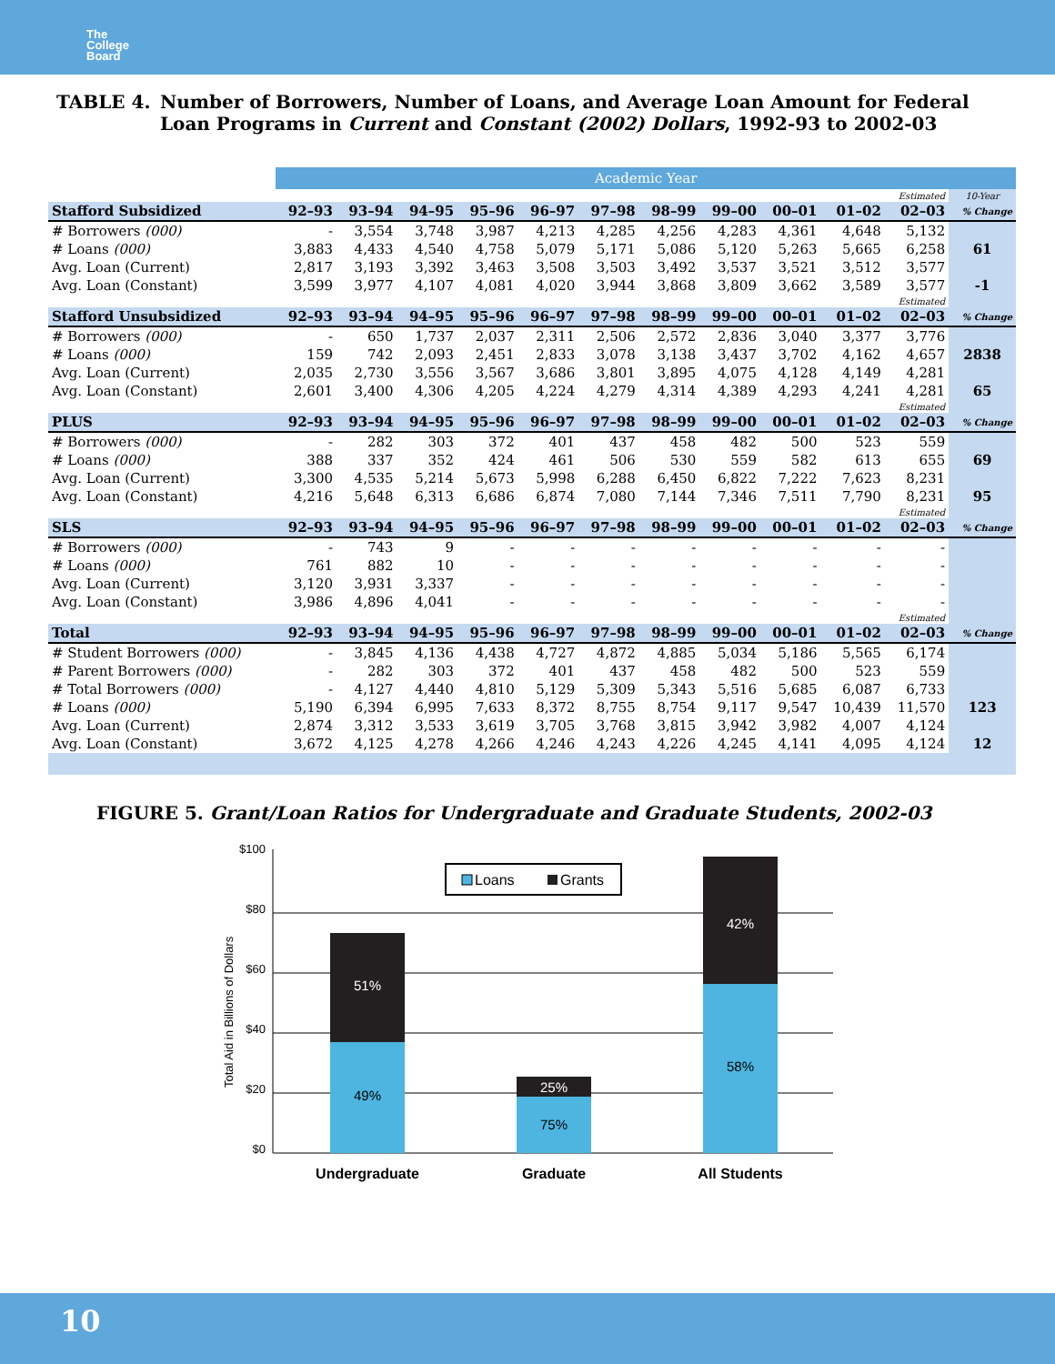The
College
Board
TABLE 4. Number of Borrowers, Number of Loans, and Average Loan Amount for Federal Loan Programs in Current and Constant (2002) Dollars, 1992-93 to 2002-03
| | Academic Year | | | | | | | | | | | |
| | | | | | | | | | | | Estimated | 10-Year |
| Stafford Subsidized | 92–93 | 93–94 | 94–95 | 95–96 | 96–97 | 97–98 | 98–99 | 99–00 | 00–01 | 01–02 | 02–03 | % Change |
| # Borrowers (000) | - | 3,554 | 3,748 | 3,987 | 4,213 | 4,285 | 4,256 | 4,283 | 4,361 | 4,648 | 5,132 | |
| # Loans (000) | 3,883 | 4,433 | 4,540 | 4,758 | 5,079 | 5,171 | 5,086 | 5,120 | 5,263 | 5,665 | 6,258 | 61 |
| Avg. Loan (Current) | 2,817 | 3,193 | 3,392 | 3,463 | 3,508 | 3,503 | 3,492 | 3,537 | 3,521 | 3,512 | 3,577 | |
| Avg. Loan (Constant) | 3,599 | 3,977 | 4,107 | 4,081 | 4,020 | 3,944 | 3,868 | 3,809 | 3,662 | 3,589 | 3,577 | -1 |
| | | | | | | | | | | | Estimated | |
| Stafford Unsubsidized | 92–93 | 93–94 | 94–95 | 95–96 | 96–97 | 97–98 | 98–99 | 99–00 | 00–01 | 01–02 | 02–03 | % Change |
| # Borrowers (000) | - | 650 | 1,737 | 2,037 | 2,311 | 2,506 | 2,572 | 2,836 | 3,040 | 3,377 | 3,776 | |
| # Loans (000) | 159 | 742 | 2,093 | 2,451 | 2,833 | 3,078 | 3,138 | 3,437 | 3,702 | 4,162 | 4,657 | 2838 |
| Avg. Loan (Current) | 2,035 | 2,730 | 3,556 | 3,567 | 3,686 | 3,801 | 3,895 | 4,075 | 4,128 | 4,149 | 4,281 | |
| Avg. Loan (Constant) | 2,601 | 3,400 | 4,306 | 4,205 | 4,224 | 4,279 | 4,314 | 4,389 | 4,293 | 4,241 | 4,281 | 65 |
| | | | | | | | | | | | Estimated | |
| PLUS | 92–93 | 93–94 | 94–95 | 95–96 | 96–97 | 97–98 | 98–99 | 99–00 | 00–01 | 01–02 | 02–03 | % Change |
| # Borrowers (000) | - | 282 | 303 | 372 | 401 | 437 | 458 | 482 | 500 | 523 | 559 | |
| # Loans (000) | 388 | 337 | 352 | 424 | 461 | 506 | 530 | 559 | 582 | 613 | 655 | 69 |
| Avg. Loan (Current) | 3,300 | 4,535 | 5,214 | 5,673 | 5,998 | 6,288 | 6,450 | 6,822 | 7,222 | 7,623 | 8,231 | |
| Avg. Loan (Constant) | 4,216 | 5,648 | 6,313 | 6,686 | 6,874 | 7,080 | 7,144 | 7,346 | 7,511 | 7,790 | 8,231 | 95 |
| | | | | | | | | | | | Estimated | |
| SLS | 92–93 | 93–94 | 94–95 | 95–96 | 96–97 | 97–98 | 98–99 | 99–00 | 00–01 | 01–02 | 02–03 | % Change |
| # Borrowers (000) | - | 743 | 9 | - | - | - | - | - | - | - | - | |
| # Loans (000) | 761 | 882 | 10 | - | - | - | - | - | - | - | - | |
| Avg. Loan (Current) | 3,120 | 3,931 | 3,337 | - | - | - | - | - | - | - | - | |
| Avg. Loan (Constant) | 3,986 | 4,896 | 4,041 | - | - | - | - | - | - | - | - | |
| | | | | | | | | | | | Estimated | |
| Total | 92–93 | 93–94 | 94–95 | 95–96 | 96–97 | 97–98 | 98–99 | 99–00 | 00–01 | 01–02 | 02–03 | % Change |
| # Student Borrowers (000) | - | 3,845 | 4,136 | 4,438 | 4,727 | 4,872 | 4,885 | 5,034 | 5,186 | 5,565 | 6,174 | |
| # Parent Borrowers (000) | - | 282 | 303 | 372 | 401 | 437 | 458 | 482 | 500 | 523 | 559 | |
| # Total Borrowers (000) | - | 4,127 | 4,440 | 4,810 | 5,129 | 5,309 | 5,343 | 5,516 | 5,685 | 6,087 | 6,733 | |
| # Loans (000) | 5,190 | 6,394 | 6,995 | 7,633 | 8,372 | 8,755 | 8,754 | 9,117 | 9,547 | 10,439 | 11,570 | 123 |
| Avg. Loan (Current) | 2,874 | 3,312 | 3,533 | 3,619 | 3,705 | 3,768 | 3,815 | 3,942 | 3,982 | 4,007 | 4,124 | |
| Avg. Loan (Constant) | 3,672 | 4,125 | 4,278 | 4,266 | 4,246 | 4,243 | 4,226 | 4,245 | 4,141 | 4,095 | 4,124 | 12 |
FIGURE 5. Grant/Loan Ratios for Undergraduate and Graduate Students, 2002-03
$100
$80
$60
$40
$20
$0
Total Aid in Billions of Dollars
51%
49%
25%
75%
42%
58%
Loans
Grants
Undergraduate
Graduate
All Students
10